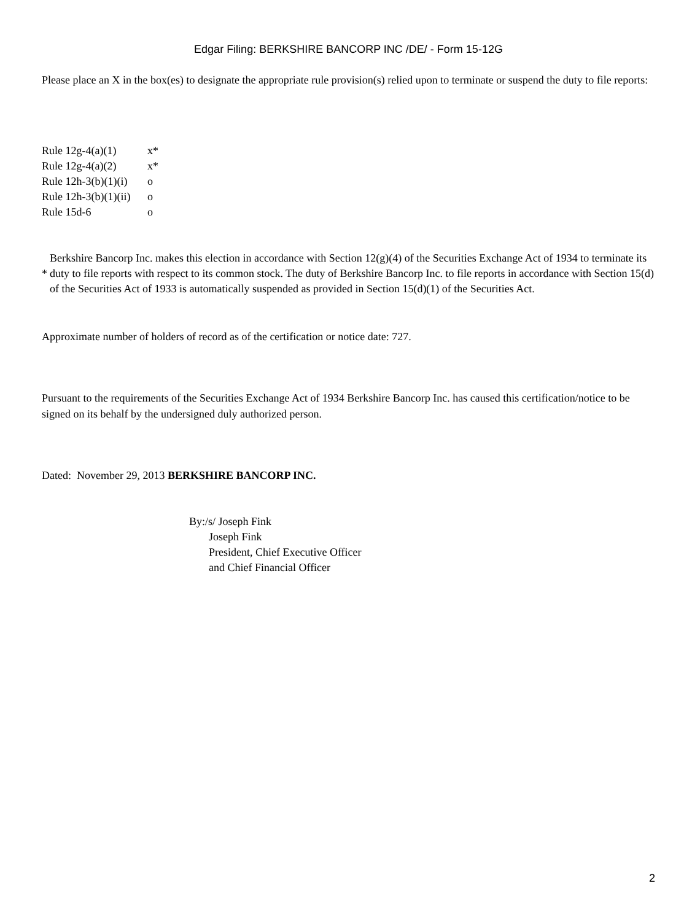Edgar Filing: BERKSHIRE BANCORP INC /DE/ - Form 15-12G
Please place an X in the box(es) to designate the appropriate rule provision(s) relied upon to terminate or suspend the duty to file reports:
| Rule 12g-4(a)(1) | x* |
| Rule 12g-4(a)(2) | x* |
| Rule 12h-3(b)(1)(i) | o |
| Rule 12h-3(b)(1)(ii) | o |
| Rule 15d-6 | o |
| * | Berkshire Bancorp Inc. makes this election in accordance with Section 12(g)(4) of the Securities Exchange Act of 1934 to terminate its duty to file reports with respect to its common stock. The duty of Berkshire Bancorp Inc. to file reports in accordance with Section 15(d) of the Securities Act of 1933 is automatically suspended as provided in Section 15(d)(1) of the Securities Act. |
Approximate number of holders of record as of the certification or notice date: 727.
Pursuant to the requirements of the Securities Exchange Act of 1934 Berkshire Bancorp Inc. has caused this certification/notice to be signed on its behalf by the undersigned duly authorized person.
Dated: November 29, 2013 BERKSHIRE BANCORP INC.
By:/s/ Joseph Fink
Joseph Fink
President, Chief Executive Officer
and Chief Financial Officer
2